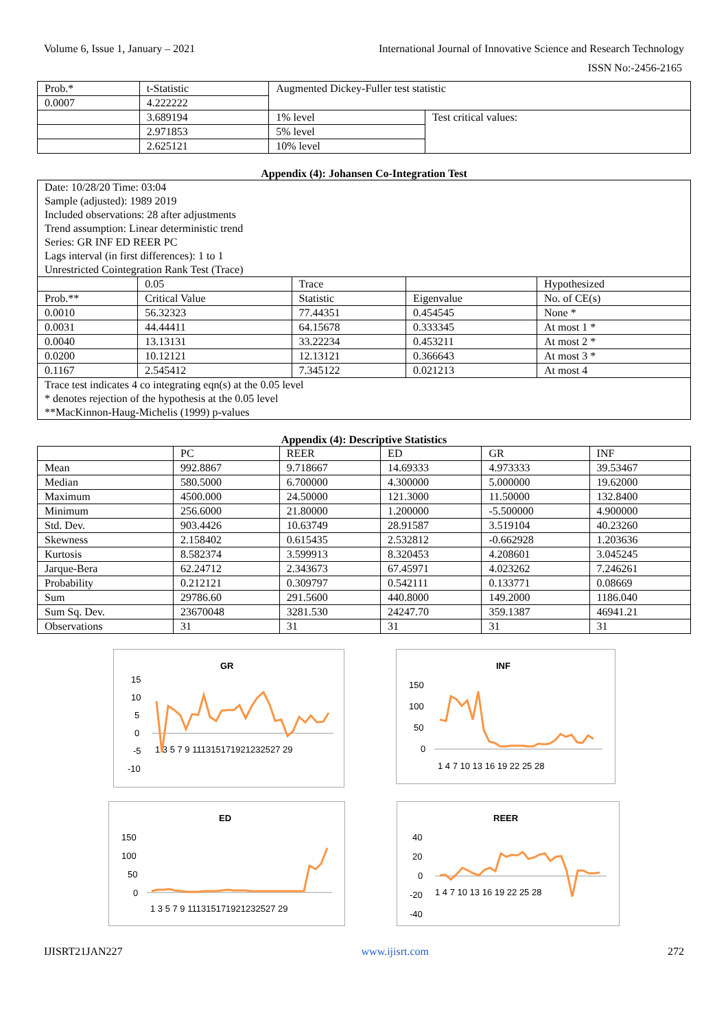Volume 6, Issue 1, January – 2021 International Journal of Innovative Science and Research Technology
ISSN No:-2456-2165
| Prob.* | t-Statistic | Augmented Dickey-Fuller test statistic | |
| 0.0007 | 4.222222 | | |
| | 3.689194 | 1% level | Test critical values: |
| | 2.971853 | 5% level | |
| | 2.625121 | 10% level | |
Appendix (4): Johansen Co-Integration Test
| Date: 10/28/20 Time: 03:04 Sample (adjusted): 1989 2019 Included observations: 28 after adjustments Trend assumption: Linear deterministic trend Series: GR INF ED REER PC Lags interval (in first differences): 1 to 1 Unrestricted Cointegration Rank Test (Trace) | | | | |
| | 0.05 | Trace | | Hypothesized |
| Prob.** | Critical Value | Statistic | Eigenvalue | No. of CE(s) |
| 0.0010 | 56.32323 | 77.44351 | 0.454545 | None * |
| 0.0031 | 44.44411 | 64.15678 | 0.333345 | At most 1 * |
| 0.0040 | 13.13131 | 33.22234 | 0.453211 | At most 2 * |
| 0.0200 | 10.12121 | 12.13121 | 0.366643 | At most 3 * |
| 0.1167 | 2.545412 | 7.345122 | 0.021213 | At most 4 |
| Trace test indicates 4 co integrating eqn(s) at the 0.05 level * denotes rejection of the hypothesis at the 0.05 level **MacKinnon-Haug-Michelis (1999) p-values | | | | |
Appendix (4): Descriptive Statistics
| | PC | REER | ED | GR | INF |
| Mean | 992.8867 | 9.718667 | 14.69333 | 4.973333 | 39.53467 |
| Median | 580.5000 | 6.700000 | 4.300000 | 5.000000 | 19.62000 |
| Maximum | 4500.000 | 24.50000 | 121.3000 | 11.50000 | 132.8400 |
| Minimum | 256.6000 | 21.80000 | 1.200000 | -5.500000 | 4.900000 |
| Std. Dev. | 903.4426 | 10.63749 | 28.91587 | 3.519104 | 40.23260 |
| Skewness | 2.158402 | 0.615435 | 2.532812 | -0.662928 | 1.203636 |
| Kurtosis | 8.582374 | 3.599913 | 8.320453 | 4.208601 | 3.045245 |
| Jarque-Bera | 62.24712 | 2.343673 | 67.45971 | 4.023262 | 7.246261 |
| Probability | 0.212121 | 0.309797 | 0.542111 | 0.133771 | 0.08669 |
| Sum | 29786.60 | 291.5600 | 440.8000 | 149.2000 | 1186.040 |
| Sum Sq. Dev. | 23670048 | 3281.530 | 24247.70 | 359.1387 | 46941.21 |
| Observations | 31 | 31 | 31 | 31 | 31 |
GR
15
10
5
0
-5
-10
1 3 5 7 9 111315171921232527 29
INF
150
100
50
0
1 4 7 10 13 16 19 22 25 28
ED
150
100
50
0
1 3 5 7 9 111315171921232527 29
REER
40
20
0
-20
-40
1 4 7 10 13 16 19 22 25 28
IJISRT21JAN227 www.ijisrt.com 272